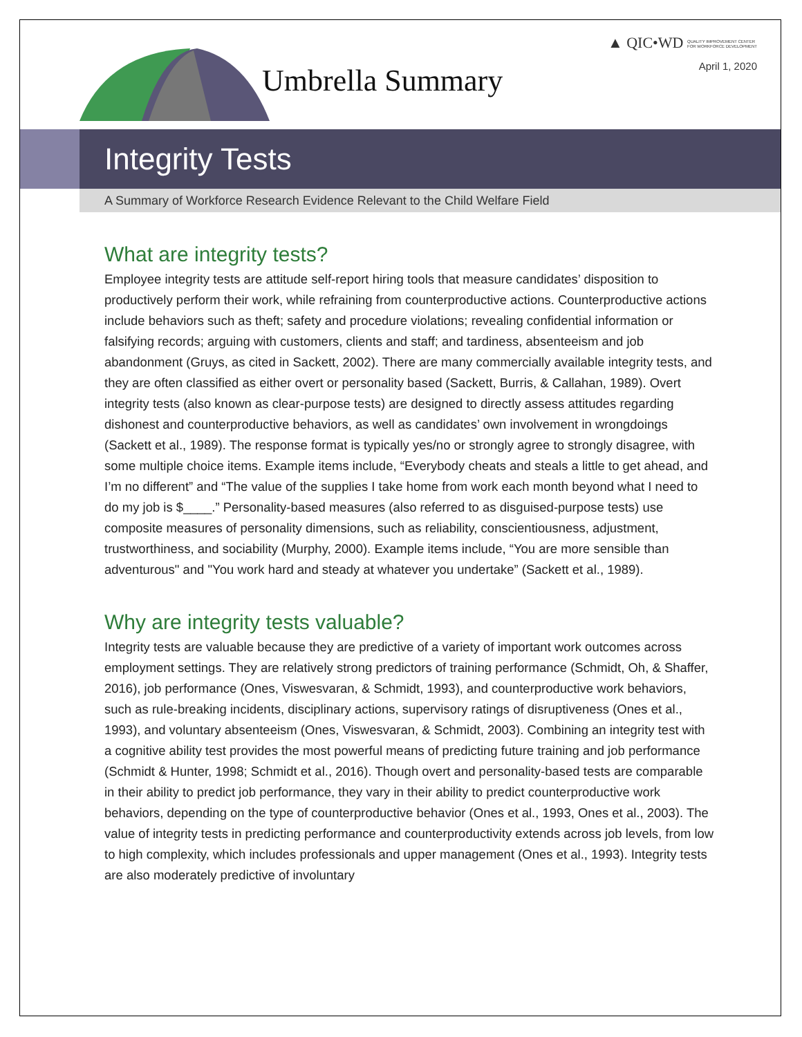▲ QIC•WD QUALITY IMPROVEMENT CENTER
FOR WORKFORCE DEVELOPMENT
April 1, 2020 Umbrella Summary
Integrity Tests
A Summary of Workforce Research Evidence Relevant to the Child Welfare Field
What are integrity tests?
Employee integrity tests are attitude self-report hiring tools that measure candidates’ disposition to productively perform their work, while refraining from counterproductive actions. Counterproductive actions include behaviors such as theft; safety and procedure violations; revealing confidential information or falsifying records; arguing with customers, clients and staff; and tardiness, absenteeism and job abandonment (Gruys, as cited in Sackett, 2002). There are many commercially available integrity tests, and they are often classified as either overt or personality based (Sackett, Burris, & Callahan, 1989). Overt integrity tests (also known as clear-purpose tests) are designed to directly assess attitudes regarding dishonest and counterproductive behaviors, as well as candidates’ own involvement in wrongdoings (Sackett et al., 1989). The response format is typically yes/no or strongly agree to strongly disagree, with some multiple choice items. Example items include, “Everybody cheats and steals a little to get ahead, and I’m no different” and “The value of the supplies I take home from work each month beyond what I need to do my job is $____.” Personality-based measures (also referred to as disguised-purpose tests) use composite measures of personality dimensions, such as reliability, conscientiousness, adjustment, trustworthiness, and sociability (Murphy, 2000). Example items include, “You are more sensible than adventurous" and "You work hard and steady at whatever you undertake” (Sackett et al., 1989).
Why are integrity tests valuable?
Integrity tests are valuable because they are predictive of a variety of important work outcomes across employment settings. They are relatively strong predictors of training performance (Schmidt, Oh, & Shaffer, 2016), job performance (Ones, Viswesvaran, & Schmidt, 1993), and counterproductive work behaviors, such as rule-breaking incidents, disciplinary actions, supervisory ratings of disruptiveness (Ones et al., 1993), and voluntary absenteeism (Ones, Viswesvaran, & Schmidt, 2003). Combining an integrity test with a cognitive ability test provides the most powerful means of predicting future training and job performance (Schmidt & Hunter, 1998; Schmidt et al., 2016). Though overt and personality-based tests are comparable in their ability to predict job performance, they vary in their ability to predict counterproductive work behaviors, depending on the type of counterproductive behavior (Ones et al., 1993, Ones et al., 2003). The value of integrity tests in predicting performance and counterproductivity extends across job levels, from low to high complexity, which includes professionals and upper management (Ones et al., 1993). Integrity tests are also moderately predictive of involuntary